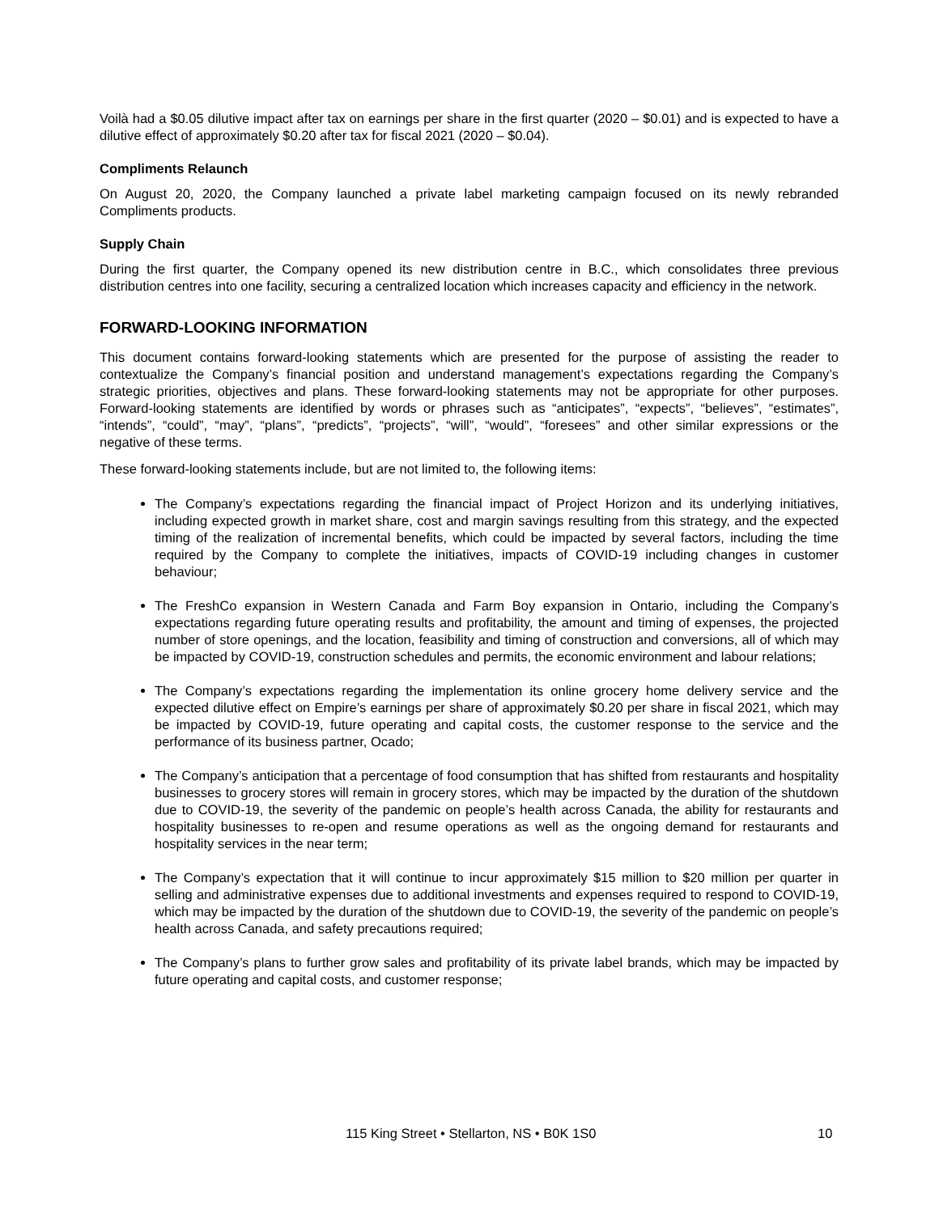Voilà had a $0.05 dilutive impact after tax on earnings per share in the first quarter (2020 – $0.01) and is expected to have a dilutive effect of approximately $0.20 after tax for fiscal 2021 (2020 – $0.04).
Compliments Relaunch
On August 20, 2020, the Company launched a private label marketing campaign focused on its newly rebranded Compliments products.
Supply Chain
During the first quarter, the Company opened its new distribution centre in B.C., which consolidates three previous distribution centres into one facility, securing a centralized location which increases capacity and efficiency in the network.
FORWARD-LOOKING INFORMATION
This document contains forward-looking statements which are presented for the purpose of assisting the reader to contextualize the Company’s financial position and understand management’s expectations regarding the Company’s strategic priorities, objectives and plans. These forward-looking statements may not be appropriate for other purposes. Forward-looking statements are identified by words or phrases such as “anticipates”, “expects”, “believes”, “estimates”, “intends”, “could”, “may”, “plans”, “predicts”, “projects”, “will”, “would”, “foresees” and other similar expressions or the negative of these terms.
These forward-looking statements include, but are not limited to, the following items:
The Company’s expectations regarding the financial impact of Project Horizon and its underlying initiatives, including expected growth in market share, cost and margin savings resulting from this strategy, and the expected timing of the realization of incremental benefits, which could be impacted by several factors, including the time required by the Company to complete the initiatives, impacts of COVID-19 including changes in customer behaviour;
The FreshCo expansion in Western Canada and Farm Boy expansion in Ontario, including the Company’s expectations regarding future operating results and profitability, the amount and timing of expenses, the projected number of store openings, and the location, feasibility and timing of construction and conversions, all of which may be impacted by COVID-19, construction schedules and permits, the economic environment and labour relations;
The Company’s expectations regarding the implementation its online grocery home delivery service and the expected dilutive effect on Empire’s earnings per share of approximately $0.20 per share in fiscal 2021, which may be impacted by COVID-19, future operating and capital costs, the customer response to the service and the performance of its business partner, Ocado;
The Company’s anticipation that a percentage of food consumption that has shifted from restaurants and hospitality businesses to grocery stores will remain in grocery stores, which may be impacted by the duration of the shutdown due to COVID-19, the severity of the pandemic on people’s health across Canada, the ability for restaurants and hospitality businesses to re-open and resume operations as well as the ongoing demand for restaurants and hospitality services in the near term;
The Company’s expectation that it will continue to incur approximately $15 million to $20 million per quarter in selling and administrative expenses due to additional investments and expenses required to respond to COVID-19, which may be impacted by the duration of the shutdown due to COVID-19, the severity of the pandemic on people’s health across Canada, and safety precautions required;
The Company’s plans to further grow sales and profitability of its private label brands, which may be impacted by future operating and capital costs, and customer response;
115 King Street • Stellarton, NS • B0K 1S0 10